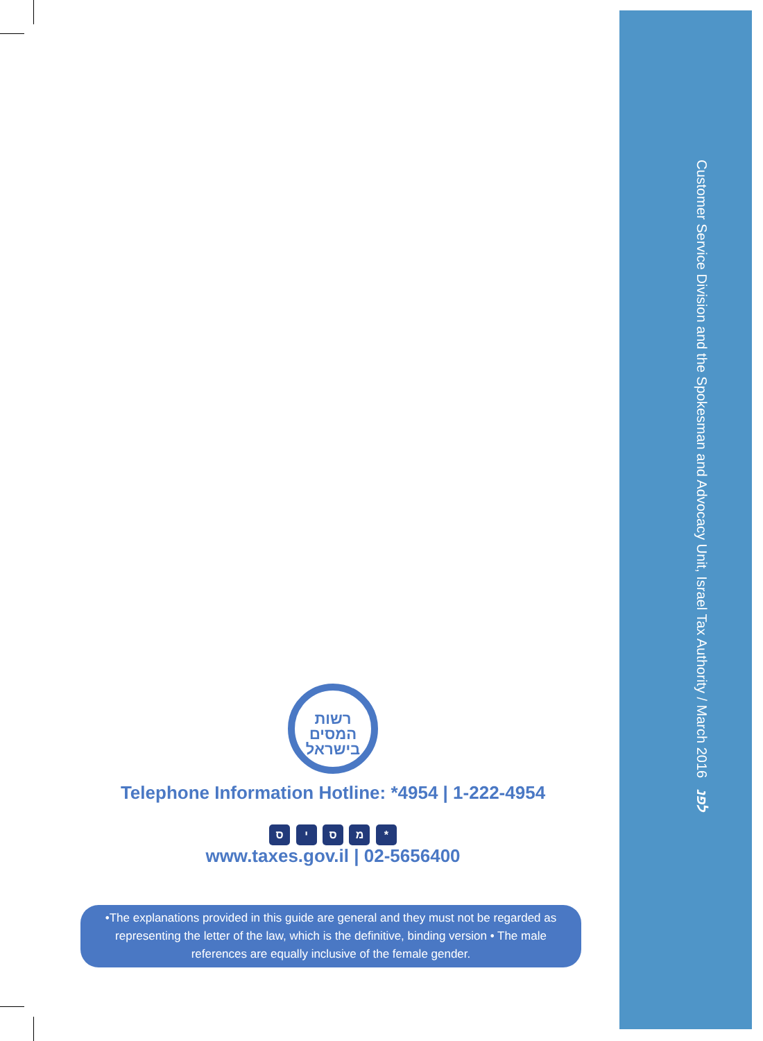Customer Service Division and the Spokesman and Advocacy Unit, Israel Tax Authority / March 2016 לפנ
רשות
המסים
בישראל
Telephone Information Hotline: *4954 | 1-222-4954
ס י ס מ *
www.taxes.gov.il | 02-5656400
•The explanations provided in this guide are general and they must not be regarded as representing the letter of the law, which is the definitive, binding version • The male references are equally inclusive of the female gender.